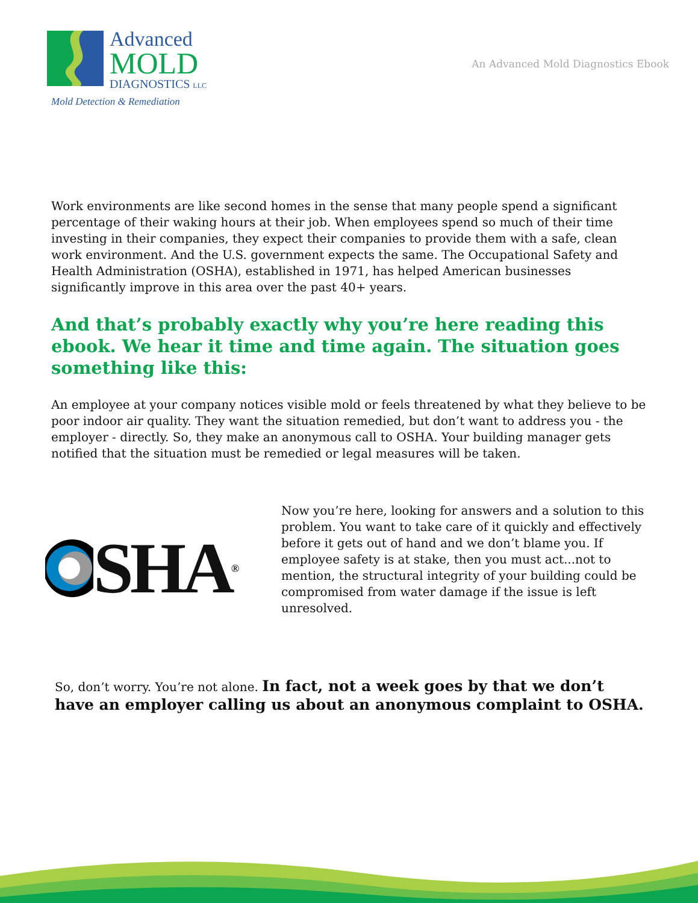Advanced
MOLD
DIAGNOSTICS LLC
Mold Detection & Remediation
An Advanced Mold Diagnostics Ebook
Work environments are like second homes in the sense that many people spend a significant percentage of their waking hours at their job. When employees spend so much of their time investing in their companies, they expect their companies to provide them with a safe, clean work environment. And the U.S. government expects the same. The Occupational Safety and Health Administration (OSHA), established in 1971, has helped American businesses significantly improve in this area over the past 40+ years.
And that’s probably exactly why you’re here reading this ebook. We hear it time and time again. The situation goes something like this:
An employee at your company notices visible mold or feels threatened by what they believe to be poor indoor air quality. They want the situation remedied, but don’t want to address you - the employer - directly. So, they make an anonymous call to OSHA. Your building manager gets notified that the situation must be remedied or legal measures will be taken.
SHA<sup>®</sup>
Now you’re here, looking for answers and a solution to this problem. You want to take care of it quickly and effectively before it gets out of hand and we don’t blame you. If employee safety is at stake, then you must act...not to mention, the structural integrity of your building could be compromised from water damage if the issue is left unresolved.
So, don’t worry. You’re not alone. In fact, not a week goes by that we don’t have an employer calling us about an anonymous complaint to OSHA.